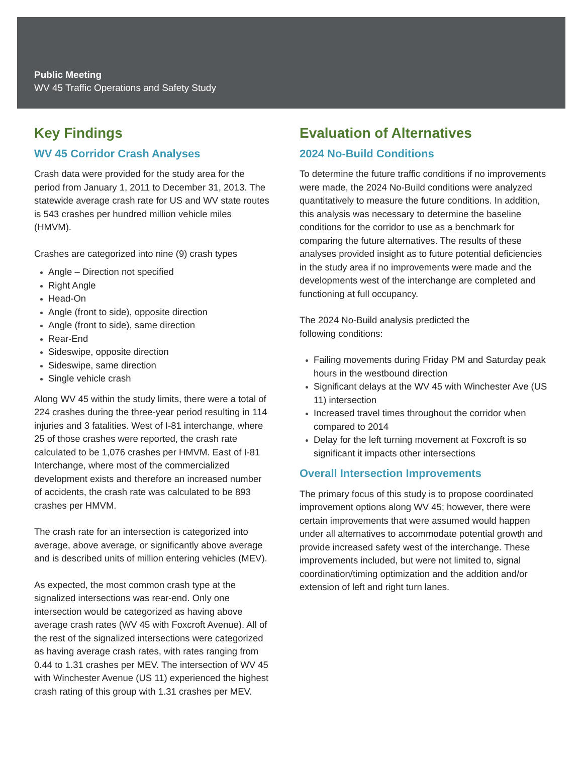Public Meeting
WV 45 Traffic Operations and Safety Study
Key Findings
WV 45 Corridor Crash Analyses
Crash data were provided for the study area for the period from January 1, 2011 to December 31, 2013. The statewide average crash rate for US and WV state routes is 543 crashes per hundred million vehicle miles (HMVM).
Crashes are categorized into nine (9) crash types
Angle – Direction not specified
Right Angle
Head-On
Angle (front to side), opposite direction
Angle (front to side), same direction
Rear-End
Sideswipe, opposite direction
Sideswipe, same direction
Single vehicle crash
Along WV 45 within the study limits, there were a total of 224 crashes during the three-year period resulting in 114 injuries and 3 fatalities. West of I-81 interchange, where 25 of those crashes were reported, the crash rate calculated to be 1,076 crashes per HMVM. East of I-81 Interchange, where most of the commercialized development exists and therefore an increased number of accidents, the crash rate was calculated to be 893 crashes per HMVM.
The crash rate for an intersection is categorized into average, above average, or significantly above average and is described units of million entering vehicles (MEV).
As expected, the most common crash type at the signalized intersections was rear-end. Only one intersection would be categorized as having above average crash rates (WV 45 with Foxcroft Avenue). All of the rest of the signalized intersections were categorized as having average crash rates, with rates ranging from 0.44 to 1.31 crashes per MEV. The intersection of WV 45 with Winchester Avenue (US 11) experienced the highest crash rating of this group with 1.31 crashes per MEV.
Evaluation of Alternatives
2024 No-Build Conditions
To determine the future traffic conditions if no improvements were made, the 2024 No-Build conditions were analyzed quantitatively to measure the future conditions. In addition, this analysis was necessary to determine the baseline conditions for the corridor to use as a benchmark for comparing the future alternatives. The results of these analyses provided insight as to future potential deficiencies in the study area if no improvements were made and the developments west of the interchange are completed and functioning at full occupancy.
The 2024 No-Build analysis predicted the
following conditions:
Failing movements during Friday PM and Saturday peak hours in the westbound direction
Significant delays at the WV 45 with Winchester Ave (US 11) intersection
Increased travel times throughout the corridor when compared to 2014
Delay for the left turning movement at Foxcroft is so significant it impacts other intersections
Overall Intersection Improvements
The primary focus of this study is to propose coordinated improvement options along WV 45; however, there were certain improvements that were assumed would happen under all alternatives to accommodate potential growth and provide increased safety west of the interchange. These improvements included, but were not limited to, signal coordination/timing optimization and the addition and/or extension of left and right turn lanes.